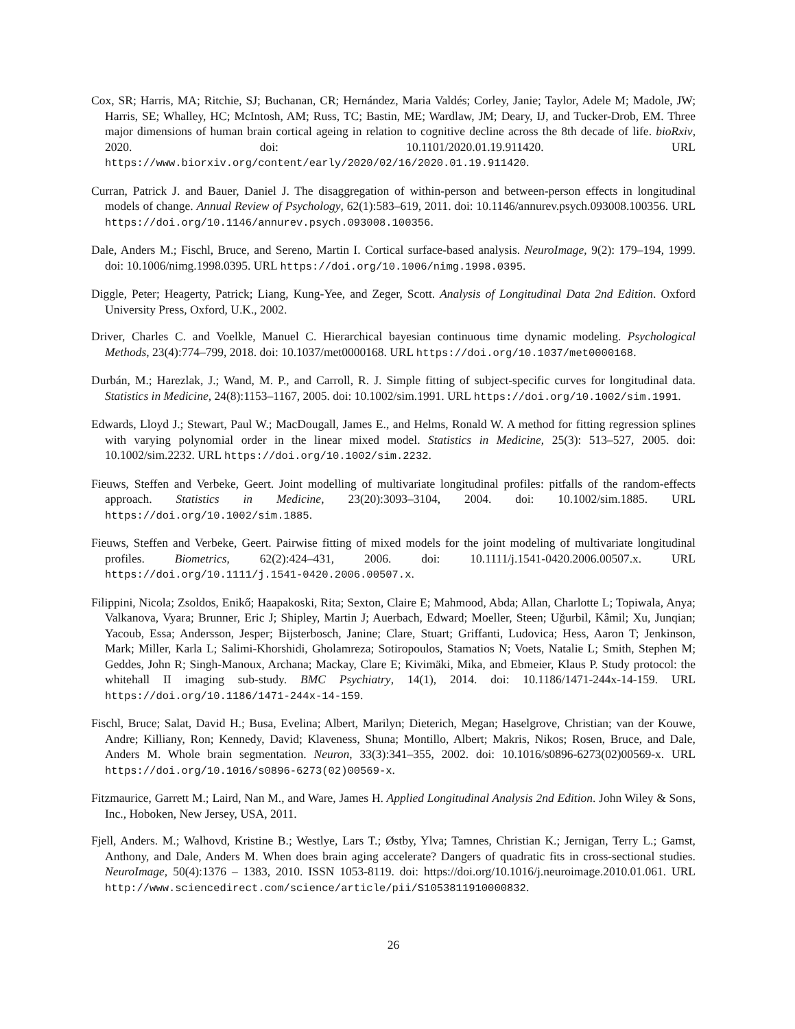Cox, SR; Harris, MA; Ritchie, SJ; Buchanan, CR; Hernández, Maria Valdés; Corley, Janie; Taylor, Adele M; Madole, JW; Harris, SE; Whalley, HC; McIntosh, AM; Russ, TC; Bastin, ME; Wardlaw, JM; Deary, IJ, and Tucker-Drob, EM. Three major dimensions of human brain cortical ageing in relation to cognitive decline across the 8th decade of life. bioRxiv, 2020. doi: 10.1101/2020.01.19.911420. URL https://www.biorxiv.org/content/early/2020/02/16/2020.01.19.911420.
Curran, Patrick J. and Bauer, Daniel J. The disaggregation of within-person and between-person effects in longitudinal models of change. Annual Review of Psychology, 62(1):583–619, 2011. doi: 10.1146/annurev.psych.093008.100356. URL https://doi.org/10.1146/annurev.psych.093008.100356.
Dale, Anders M.; Fischl, Bruce, and Sereno, Martin I. Cortical surface-based analysis. NeuroImage, 9(2): 179–194, 1999. doi: 10.1006/nimg.1998.0395. URL https://doi.org/10.1006/nimg.1998.0395.
Diggle, Peter; Heagerty, Patrick; Liang, Kung-Yee, and Zeger, Scott. Analysis of Longitudinal Data 2nd Edition. Oxford University Press, Oxford, U.K., 2002.
Driver, Charles C. and Voelkle, Manuel C. Hierarchical bayesian continuous time dynamic modeling. Psychological Methods, 23(4):774–799, 2018. doi: 10.1037/met0000168. URL https://doi.org/10.1037/met0000168.
Durbán, M.; Harezlak, J.; Wand, M. P., and Carroll, R. J. Simple fitting of subject-specific curves for longitudinal data. Statistics in Medicine, 24(8):1153–1167, 2005. doi: 10.1002/sim.1991. URL https://doi.org/10.1002/sim.1991.
Edwards, Lloyd J.; Stewart, Paul W.; MacDougall, James E., and Helms, Ronald W. A method for fitting regression splines with varying polynomial order in the linear mixed model. Statistics in Medicine, 25(3): 513–527, 2005. doi: 10.1002/sim.2232. URL https://doi.org/10.1002/sim.2232.
Fieuws, Steffen and Verbeke, Geert. Joint modelling of multivariate longitudinal profiles: pitfalls of the random-effects approach. Statistics in Medicine, 23(20):3093–3104, 2004. doi: 10.1002/sim.1885. URL https://doi.org/10.1002/sim.1885.
Fieuws, Steffen and Verbeke, Geert. Pairwise fitting of mixed models for the joint modeling of multivariate longitudinal profiles. Biometrics, 62(2):424–431, 2006. doi: 10.1111/j.1541-0420.2006.00507.x. URL https://doi.org/10.1111/j.1541-0420.2006.00507.x.
Filippini, Nicola; Zsoldos, Enikő; Haapakoski, Rita; Sexton, Claire E; Mahmood, Abda; Allan, Charlotte L; Topiwala, Anya; Valkanova, Vyara; Brunner, Eric J; Shipley, Martin J; Auerbach, Edward; Moeller, Steen; Uğurbil, Kâmil; Xu, Junqian; Yacoub, Essa; Andersson, Jesper; Bijsterbosch, Janine; Clare, Stuart; Griffanti, Ludovica; Hess, Aaron T; Jenkinson, Mark; Miller, Karla L; Salimi-Khorshidi, Gholamreza; Sotiropoulos, Stamatios N; Voets, Natalie L; Smith, Stephen M; Geddes, John R; Singh-Manoux, Archana; Mackay, Clare E; Kivimäki, Mika, and Ebmeier, Klaus P. Study protocol: the whitehall II imaging sub-study. BMC Psychiatry, 14(1), 2014. doi: 10.1186/1471-244x-14-159. URL https://doi.org/10.1186/1471-244x-14-159.
Fischl, Bruce; Salat, David H.; Busa, Evelina; Albert, Marilyn; Dieterich, Megan; Haselgrove, Christian; van der Kouwe, Andre; Killiany, Ron; Kennedy, David; Klaveness, Shuna; Montillo, Albert; Makris, Nikos; Rosen, Bruce, and Dale, Anders M. Whole brain segmentation. Neuron, 33(3):341–355, 2002. doi: 10.1016/s0896-6273(02)00569-x. URL https://doi.org/10.1016/s0896-6273(02)00569-x.
Fitzmaurice, Garrett M.; Laird, Nan M., and Ware, James H. Applied Longitudinal Analysis 2nd Edition. John Wiley & Sons, Inc., Hoboken, New Jersey, USA, 2011.
Fjell, Anders. M.; Walhovd, Kristine B.; Westlye, Lars T.; Østby, Ylva; Tamnes, Christian K.; Jernigan, Terry L.; Gamst, Anthony, and Dale, Anders M. When does brain aging accelerate? Dangers of quadratic fits in cross-sectional studies. NeuroImage, 50(4):1376 – 1383, 2010. ISSN 1053-8119. doi: https://doi.org/10.1016/j.neuroimage.2010.01.061. URL http://www.sciencedirect.com/science/article/pii/S1053811910000832.
26